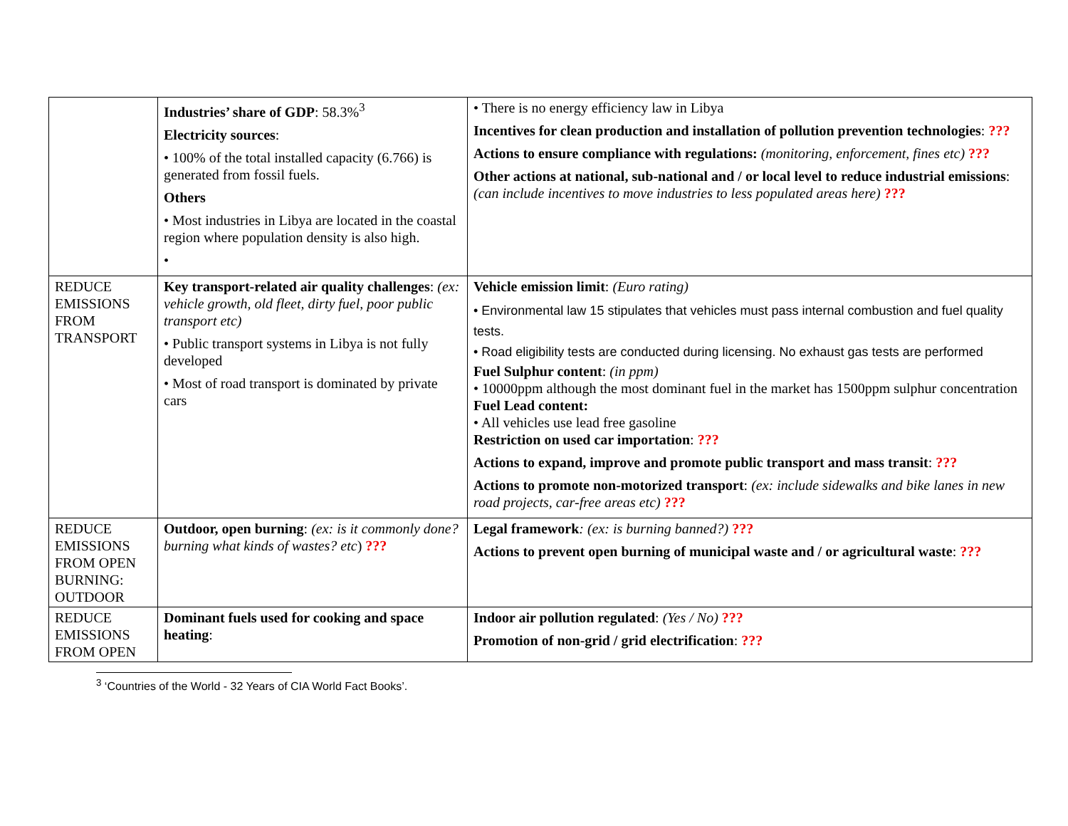| | Industries’ share of GDP : 58.3%<sup>3</sup> Electricity sources : • 100% of the total installed capacity (6.766) is generated from fossil fuels. Others • Most industries in Libya are located in the coastal region where population density is also high. • | • There is no energy efficiency law in Libya Incentives for clean production and installation of pollution prevention technologies : ??? Actions to ensure compliance with regulations: (monitoring, enforcement, fines etc) ??? Other actions at national, sub-national and / or local level to reduce industrial emissions : (can include incentives to move industries to less populated areas here) ??? |
| REDUCE EMISSIONS FROM TRANSPORT | Key transport-related air quality challenges : (ex: vehicle growth, old fleet, dirty fuel, poor public transport etc) • Public transport systems in Libya is not fully developed • Most of road transport is dominated by private cars | Vehicle emission limit : (Euro rating) • Environmental law 15 stipulates that vehicles must pass internal combustion and fuel quality tests. • Road eligibility tests are conducted during licensing. No exhaust gas tests are performed Fuel Sulphur content : (in ppm) • 10000ppm although the most dominant fuel in the market has 1500ppm sulphur concentration Fuel Lead content: • All vehicles use lead free gasoline Restriction on used car importation : ??? Actions to expand, improve and promote public transport and mass transit : ??? Actions to promote non-motorized transport : (ex: include sidewalks and bike lanes in new road projects, car-free areas etc) ??? |
| REDUCE EMISSIONS FROM OPEN BURNING: OUTDOOR | Outdoor, open burning : (ex: is it commonly done? burning what kinds of wastes? etc ) ??? | Legal framework : (ex: is burning banned?) ??? Actions to prevent open burning of municipal waste and / or agricultural waste : ??? |
| REDUCE EMISSIONS FROM OPEN | Dominant fuels used for cooking and space heating : | Indoor air pollution regulated : (Yes / No) ??? Promotion of non-grid / grid electrification : ??? |
<sup>3</sup> ‘Countries of the World - 32 Years of CIA World Fact Books’.